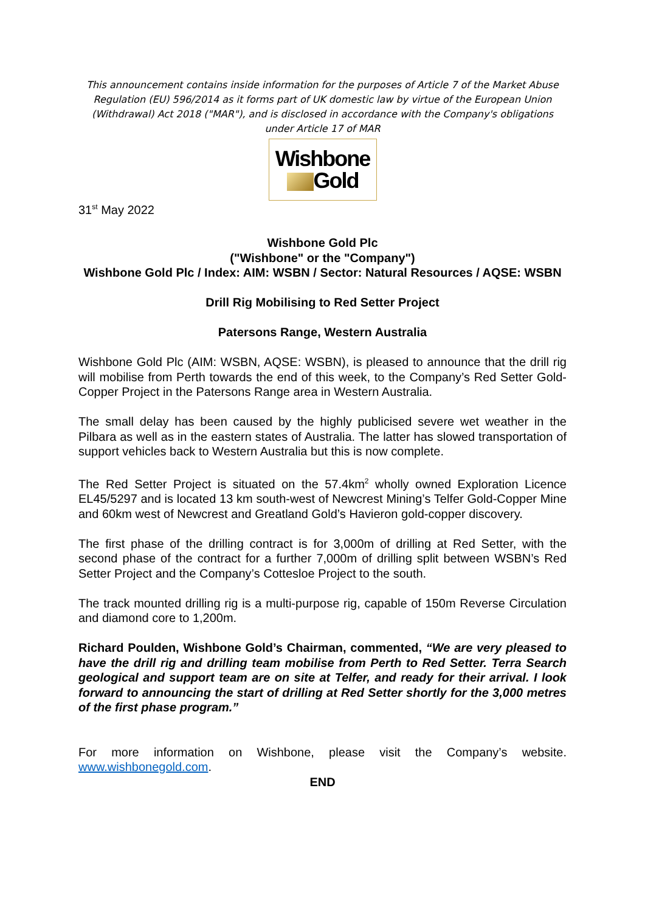This announcement contains inside information for the purposes of Article 7 of the Market Abuse Regulation (EU) 596/2014 as it forms part of UK domestic law by virtue of the European Union (Withdrawal) Act 2018 ("MAR"), and is disclosed in accordance with the Company's obligations under Article 17 of MAR
Wishbone
Gold
31<sup>st</sup> May 2022
Wishbone Gold Plc
("Wishbone" or the "Company")
Wishbone Gold Plc / Index: AIM: WSBN / Sector: Natural Resources / AQSE: WSBN
Drill Rig Mobilising to Red Setter Project
Patersons Range, Western Australia
Wishbone Gold Plc (AIM: WSBN, AQSE: WSBN), is pleased to announce that the drill rig will mobilise from Perth towards the end of this week, to the Company’s Red Setter Gold-Copper Project in the Patersons Range area in Western Australia.
The small delay has been caused by the highly publicised severe wet weather in the Pilbara as well as in the eastern states of Australia. The latter has slowed transportation of support vehicles back to Western Australia but this is now complete.
The Red Setter Project is situated on the 57.4km<sup>2</sup> wholly owned Exploration Licence EL45/5297 and is located 13 km south-west of Newcrest Mining’s Telfer Gold-Copper Mine and 60km west of Newcrest and Greatland Gold’s Havieron gold-copper discovery.
The first phase of the drilling contract is for 3,000m of drilling at Red Setter, with the second phase of the contract for a further 7,000m of drilling split between WSBN’s Red Setter Project and the Company’s Cottesloe Project to the south.
The track mounted drilling rig is a multi-purpose rig, capable of 150m Reverse Circulation and diamond core to 1,200m.
Richard Poulden, Wishbone Gold’s Chairman, commented, “We are very pleased to have the drill rig and drilling team mobilise from Perth to Red Setter. Terra Search geological and support team are on site at Telfer, and ready for their arrival. I look forward to announcing the start of drilling at Red Setter shortly for the 3,000 metres of the first phase program.”
For more information on Wishbone, please visit the Company’s website. www.wishbonegold.com.
END